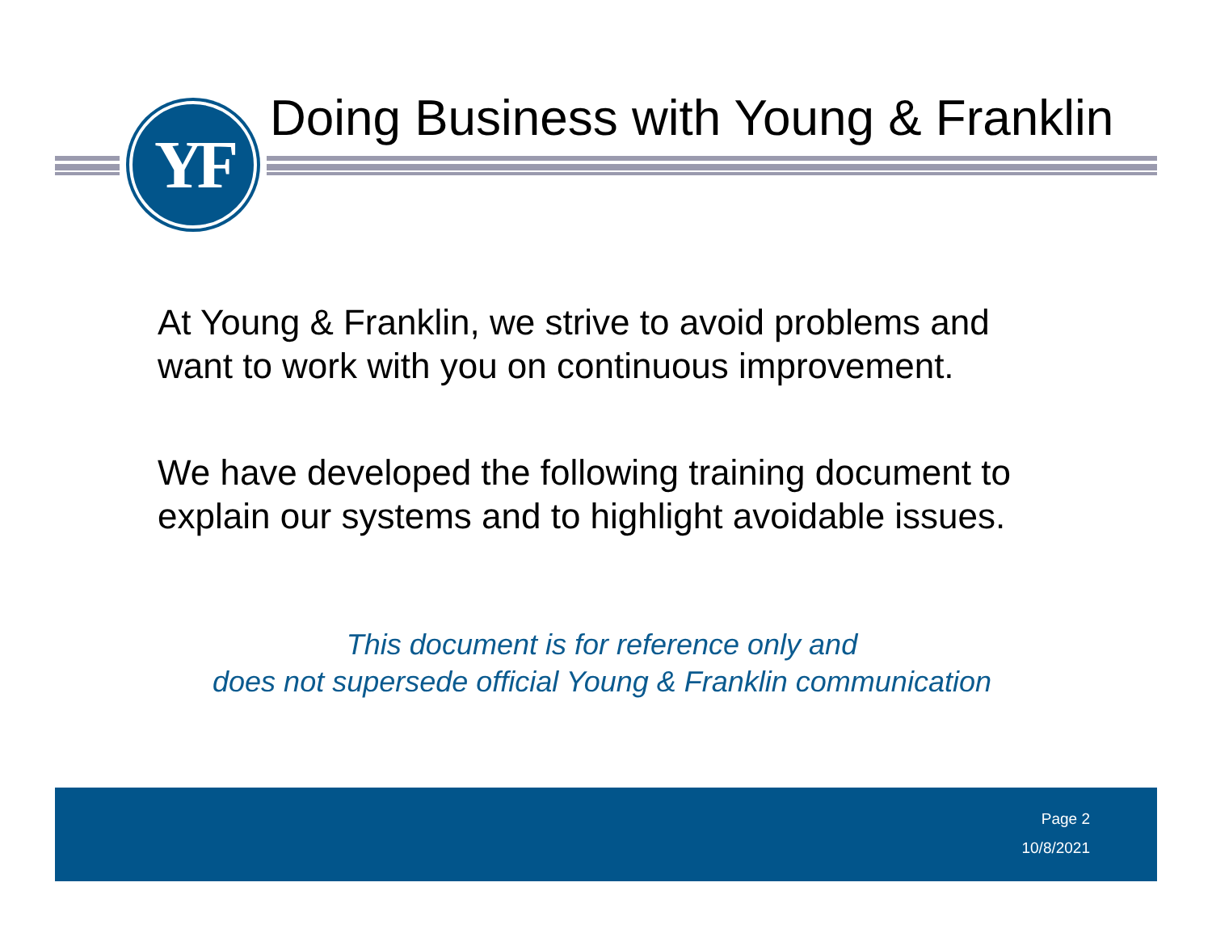YF
Doing Business with Young & Franklin
At Young & Franklin, we strive to avoid problems and
want to work with you on continuous improvement.
We have developed the following training document to
explain our systems and to highlight avoidable issues.
This document is for reference only and
does not supersede official Young & Franklin communication
Page 2
10/8/2021